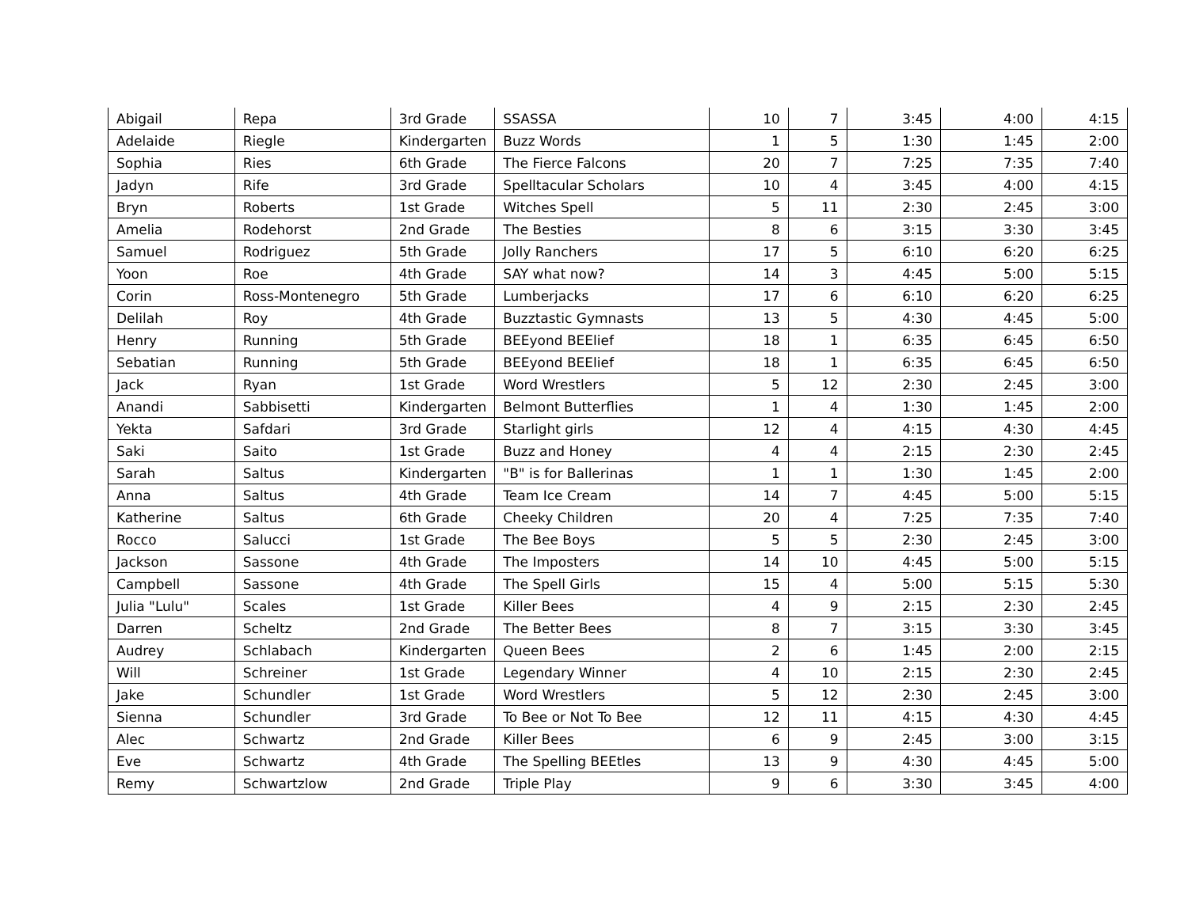| Abigail | Repa | 3rd Grade | SSASSA | 10 | 7 | 3:45 | 4:00 | 4:15 |
| Adelaide | Riegle | Kindergarten | Buzz Words | 1 | 5 | 1:30 | 1:45 | 2:00 |
| Sophia | Ries | 6th Grade | The Fierce Falcons | 20 | 7 | 7:25 | 7:35 | 7:40 |
| Jadyn | Rife | 3rd Grade | Spelltacular Scholars | 10 | 4 | 3:45 | 4:00 | 4:15 |
| Bryn | Roberts | 1st Grade | Witches Spell | 5 | 11 | 2:30 | 2:45 | 3:00 |
| Amelia | Rodehorst | 2nd Grade | The Besties | 8 | 6 | 3:15 | 3:30 | 3:45 |
| Samuel | Rodriguez | 5th Grade | Jolly Ranchers | 17 | 5 | 6:10 | 6:20 | 6:25 |
| Yoon | Roe | 4th Grade | SAY what now? | 14 | 3 | 4:45 | 5:00 | 5:15 |
| Corin | Ross-Montenegro | 5th Grade | Lumberjacks | 17 | 6 | 6:10 | 6:20 | 6:25 |
| Delilah | Roy | 4th Grade | Buzztastic Gymnasts | 13 | 5 | 4:30 | 4:45 | 5:00 |
| Henry | Running | 5th Grade | BEEyond BEElief | 18 | 1 | 6:35 | 6:45 | 6:50 |
| Sebatian | Running | 5th Grade | BEEyond BEElief | 18 | 1 | 6:35 | 6:45 | 6:50 |
| Jack | Ryan | 1st Grade | Word Wrestlers | 5 | 12 | 2:30 | 2:45 | 3:00 |
| Anandi | Sabbisetti | Kindergarten | Belmont Butterflies | 1 | 4 | 1:30 | 1:45 | 2:00 |
| Yekta | Safdari | 3rd Grade | Starlight girls | 12 | 4 | 4:15 | 4:30 | 4:45 |
| Saki | Saito | 1st Grade | Buzz and Honey | 4 | 4 | 2:15 | 2:30 | 2:45 |
| Sarah | Saltus | Kindergarten | "B" is for Ballerinas | 1 | 1 | 1:30 | 1:45 | 2:00 |
| Anna | Saltus | 4th Grade | Team Ice Cream | 14 | 7 | 4:45 | 5:00 | 5:15 |
| Katherine | Saltus | 6th Grade | Cheeky Children | 20 | 4 | 7:25 | 7:35 | 7:40 |
| Rocco | Salucci | 1st Grade | The Bee Boys | 5 | 5 | 2:30 | 2:45 | 3:00 |
| Jackson | Sassone | 4th Grade | The Imposters | 14 | 10 | 4:45 | 5:00 | 5:15 |
| Campbell | Sassone | 4th Grade | The Spell Girls | 15 | 4 | 5:00 | 5:15 | 5:30 |
| Julia "Lulu" | Scales | 1st Grade | Killer Bees | 4 | 9 | 2:15 | 2:30 | 2:45 |
| Darren | Scheltz | 2nd Grade | The Better Bees | 8 | 7 | 3:15 | 3:30 | 3:45 |
| Audrey | Schlabach | Kindergarten | Queen Bees | 2 | 6 | 1:45 | 2:00 | 2:15 |
| Will | Schreiner | 1st Grade | Legendary Winner | 4 | 10 | 2:15 | 2:30 | 2:45 |
| Jake | Schundler | 1st Grade | Word Wrestlers | 5 | 12 | 2:30 | 2:45 | 3:00 |
| Sienna | Schundler | 3rd Grade | To Bee or Not To Bee | 12 | 11 | 4:15 | 4:30 | 4:45 |
| Alec | Schwartz | 2nd Grade | Killer Bees | 6 | 9 | 2:45 | 3:00 | 3:15 |
| Eve | Schwartz | 4th Grade | The Spelling BEEtles | 13 | 9 | 4:30 | 4:45 | 5:00 |
| Remy | Schwartzlow | 2nd Grade | Triple Play | 9 | 6 | 3:30 | 3:45 | 4:00 |